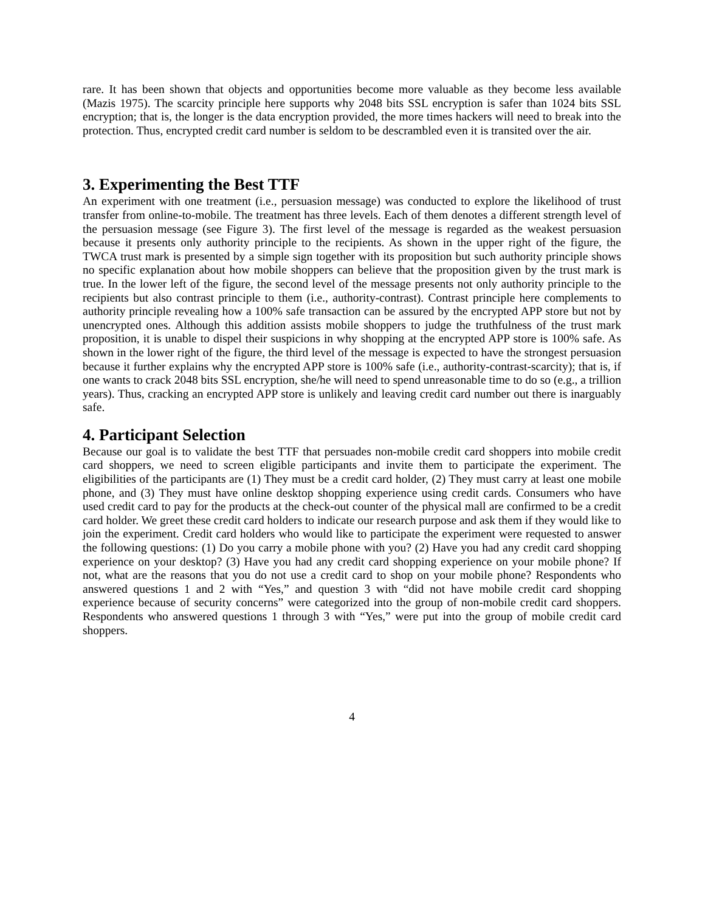rare. It has been shown that objects and opportunities become more valuable as they become less available (Mazis 1975). The scarcity principle here supports why 2048 bits SSL encryption is safer than 1024 bits SSL encryption; that is, the longer is the data encryption provided, the more times hackers will need to break into the protection. Thus, encrypted credit card number is seldom to be descrambled even it is transited over the air.
3. Experimenting the Best TTF
An experiment with one treatment (i.e., persuasion message) was conducted to explore the likelihood of trust transfer from online-to-mobile. The treatment has three levels. Each of them denotes a different strength level of the persuasion message (see Figure 3). The first level of the message is regarded as the weakest persuasion because it presents only authority principle to the recipients. As shown in the upper right of the figure, the TWCA trust mark is presented by a simple sign together with its proposition but such authority principle shows no specific explanation about how mobile shoppers can believe that the proposition given by the trust mark is true. In the lower left of the figure, the second level of the message presents not only authority principle to the recipients but also contrast principle to them (i.e., authority-contrast). Contrast principle here complements to authority principle revealing how a 100% safe transaction can be assured by the encrypted APP store but not by unencrypted ones. Although this addition assists mobile shoppers to judge the truthfulness of the trust mark proposition, it is unable to dispel their suspicions in why shopping at the encrypted APP store is 100% safe. As shown in the lower right of the figure, the third level of the message is expected to have the strongest persuasion because it further explains why the encrypted APP store is 100% safe (i.e., authority-contrast-scarcity); that is, if one wants to crack 2048 bits SSL encryption, she/he will need to spend unreasonable time to do so (e.g., a trillion years). Thus, cracking an encrypted APP store is unlikely and leaving credit card number out there is inarguably safe.
4. Participant Selection
Because our goal is to validate the best TTF that persuades non-mobile credit card shoppers into mobile credit card shoppers, we need to screen eligible participants and invite them to participate the experiment. The eligibilities of the participants are (1) They must be a credit card holder, (2) They must carry at least one mobile phone, and (3) They must have online desktop shopping experience using credit cards. Consumers who have used credit card to pay for the products at the check-out counter of the physical mall are confirmed to be a credit card holder. We greet these credit card holders to indicate our research purpose and ask them if they would like to join the experiment. Credit card holders who would like to participate the experiment were requested to answer the following questions: (1) Do you carry a mobile phone with you? (2) Have you had any credit card shopping experience on your desktop? (3) Have you had any credit card shopping experience on your mobile phone? If not, what are the reasons that you do not use a credit card to shop on your mobile phone? Respondents who answered questions 1 and 2 with “Yes,” and question 3 with “did not have mobile credit card shopping experience because of security concerns” were categorized into the group of non-mobile credit card shoppers. Respondents who answered questions 1 through 3 with “Yes,” were put into the group of mobile credit card shoppers.
4